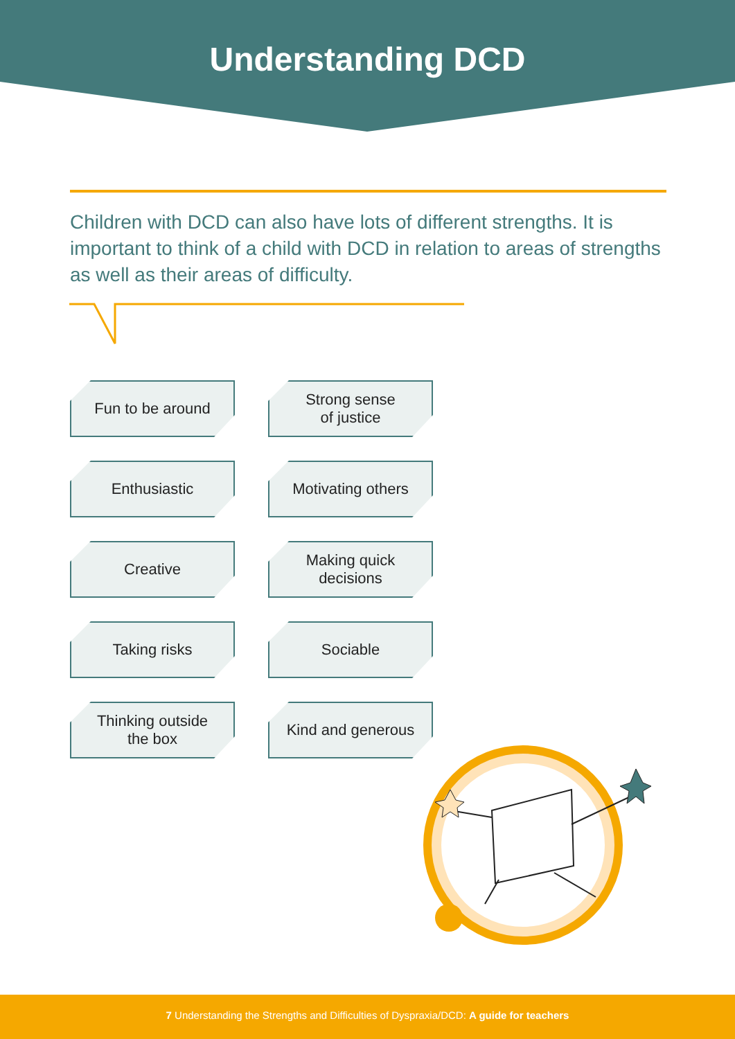Understanding DCD
Children with DCD can also have lots of different strengths. It is important to think of a child with DCD in relation to areas of strengths as well as their areas of difficulty.
Fun to be around
Strong sense
of justice
Enthusiastic
Motivating others
Creative
Making quick
decisions
Taking risks
Sociable
Thinking outside
the box
Kind and generous
7 Understanding the Strengths and Difficulties of Dyspraxia/DCD: A guide for teachers